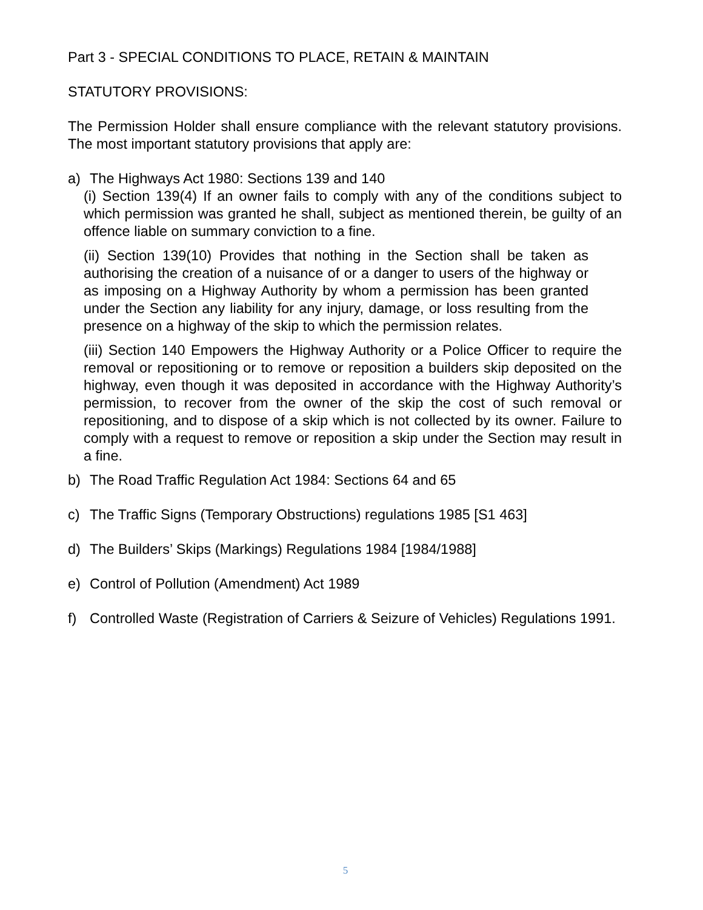Part 3 - SPECIAL CONDITIONS TO PLACE, RETAIN & MAINTAIN
STATUTORY PROVISIONS:
The Permission Holder shall ensure compliance with the relevant statutory provisions. The most important statutory provisions that apply are:
a) The Highways Act 1980: Sections 139 and 140
(i) Section 139(4) If an owner fails to comply with any of the conditions subject to which permission was granted he shall, subject as mentioned therein, be guilty of an offence liable on summary conviction to a fine.
(ii) Section 139(10) Provides that nothing in the Section shall be taken as authorising the creation of a nuisance of or a danger to users of the highway or as imposing on a Highway Authority by whom a permission has been granted under the Section any liability for any injury, damage, or loss resulting from the presence on a highway of the skip to which the permission relates.
(iii) Section 140 Empowers the Highway Authority or a Police Officer to require the removal or repositioning or to remove or reposition a builders skip deposited on the highway, even though it was deposited in accordance with the Highway Authority’s permission, to recover from the owner of the skip the cost of such removal or repositioning, and to dispose of a skip which is not collected by its owner. Failure to comply with a request to remove or reposition a skip under the Section may result in a fine.
b) The Road Traffic Regulation Act 1984: Sections 64 and 65
c) The Traffic Signs (Temporary Obstructions) regulations 1985 [S1 463]
d) The Builders’ Skips (Markings) Regulations 1984 [1984/1988]
e) Control of Pollution (Amendment) Act 1989
f) Controlled Waste (Registration of Carriers & Seizure of Vehicles) Regulations 1991.
5